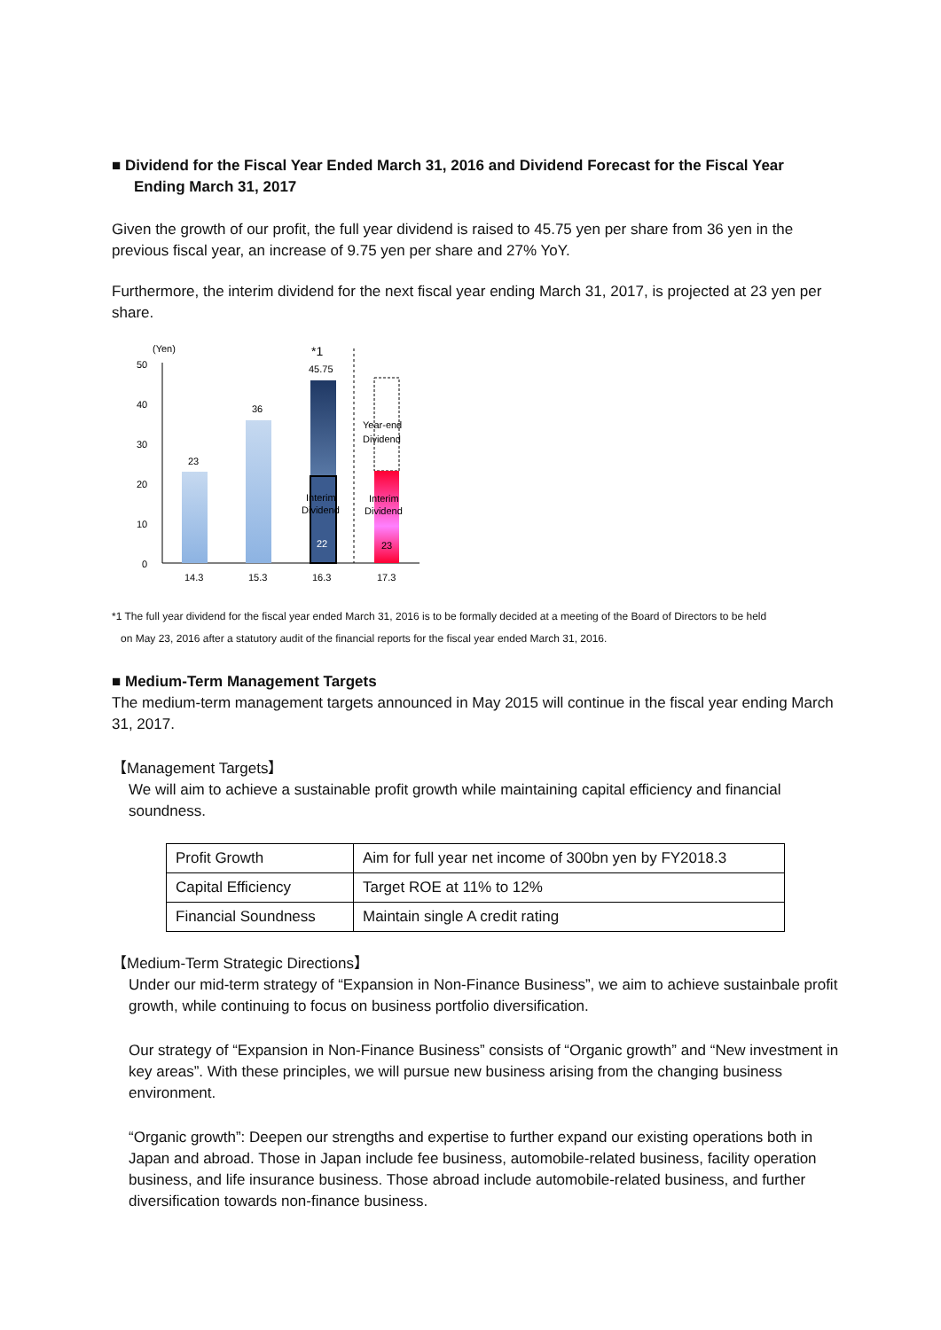■ Dividend for the Fiscal Year Ended March 31, 2016 and Dividend Forecast for the Fiscal Year Ending March 31, 2017
Given the growth of our profit, the full year dividend is raised to 45.75 yen per share from 36 yen in the previous fiscal year, an increase of 9.75 yen per share and 27% YoY.
Furthermore, the interim dividend for the next fiscal year ending March 31, 2017, is projected at 23 yen per share.
(Yen)
50
40
30
20
10
0
23
36
*1
45.75
Interim
Dividend
22
Year-end
Dividend
Interim
Dividend
23
14.3
15.3
16.3
17.3
*1 The full year dividend for the fiscal year ended March 31, 2016 is to be formally decided at a meeting of the Board of Directors to be held
on May 23, 2016 after a statutory audit of the financial reports for the fiscal year ended March 31, 2016.
■ Medium-Term Management Targets
The medium-term management targets announced in May 2015 will continue in the fiscal year ending March 31, 2017.
【Management Targets】
We will aim to achieve a sustainable profit growth while maintaining capital efficiency and financial soundness.
| Profit Growth | Aim for full year net income of 300bn yen by FY2018.3 |
| Capital Efficiency | Target ROE at 11% to 12% |
| Financial Soundness | Maintain single A credit rating |
【Medium-Term Strategic Directions】
Under our mid-term strategy of “Expansion in Non-Finance Business”, we aim to achieve sustainbale profit growth, while continuing to focus on business portfolio diversification.
Our strategy of “Expansion in Non-Finance Business” consists of “Organic growth” and “New investment in key areas”. With these principles, we will pursue new business arising from the changing business environment.
“Organic growth”: Deepen our strengths and expertise to further expand our existing operations both in Japan and abroad. Those in Japan include fee business, automobile-related business, facility operation business, and life insurance business. Those abroad include automobile-related business, and further diversification towards non-finance business.